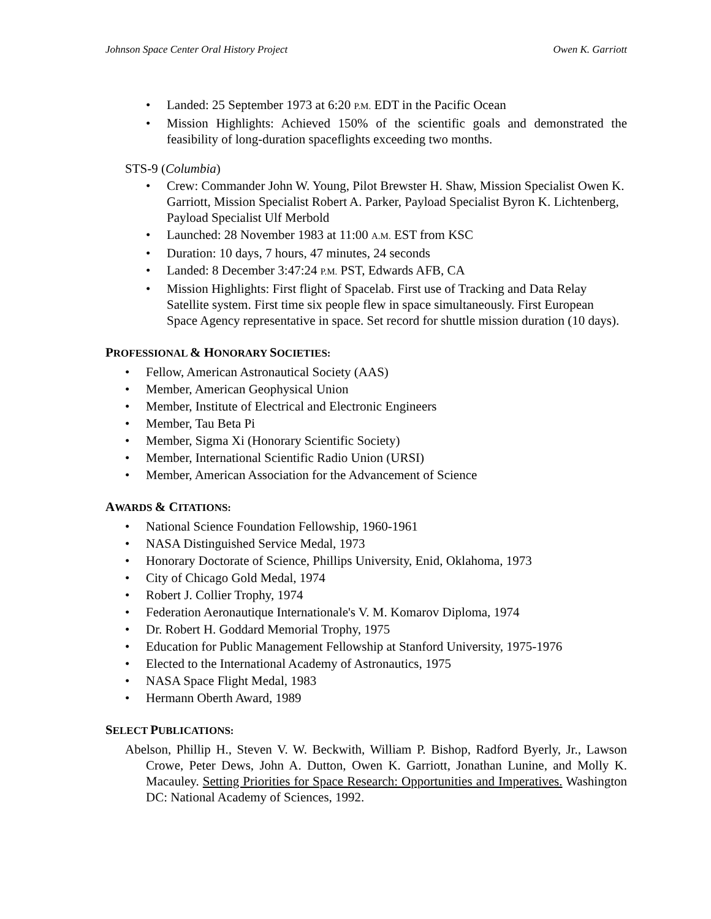Johnson Space Center Oral History Project Owen K. Garriott
• Landed: 25 September 1973 at 6:20 P.M. EDT in the Pacific Ocean
• Mission Highlights: Achieved 150% of the scientific goals and demonstrated the feasibility of long-duration spaceflights exceeding two months.
STS-9 (Columbia)
• Crew: Commander John W. Young, Pilot Brewster H. Shaw, Mission Specialist Owen K. Garriott, Mission Specialist Robert A. Parker, Payload Specialist Byron K. Lichtenberg, Payload Specialist Ulf Merbold
• Launched: 28 November 1983 at 11:00 A.M. EST from KSC
• Duration: 10 days, 7 hours, 47 minutes, 24 seconds
• Landed: 8 December 3:47:24 P.M. PST, Edwards AFB, CA
• Mission Highlights: First flight of Spacelab. First use of Tracking and Data Relay Satellite system. First time six people flew in space simultaneously. First European Space Agency representative in space. Set record for shuttle mission duration (10 days).
PROFESSIONAL & HONORARY SOCIETIES:
• Fellow, American Astronautical Society (AAS)
• Member, American Geophysical Union
• Member, Institute of Electrical and Electronic Engineers
• Member, Tau Beta Pi
• Member, Sigma Xi (Honorary Scientific Society)
• Member, International Scientific Radio Union (URSI)
• Member, American Association for the Advancement of Science
AWARDS & CITATIONS:
• National Science Foundation Fellowship, 1960-1961
• NASA Distinguished Service Medal, 1973
• Honorary Doctorate of Science, Phillips University, Enid, Oklahoma, 1973
• City of Chicago Gold Medal, 1974
• Robert J. Collier Trophy, 1974
• Federation Aeronautique Internationale's V. M. Komarov Diploma, 1974
• Dr. Robert H. Goddard Memorial Trophy, 1975
• Education for Public Management Fellowship at Stanford University, 1975-1976
• Elected to the International Academy of Astronautics, 1975
• NASA Space Flight Medal, 1983
• Hermann Oberth Award, 1989
SELECT PUBLICATIONS:
Abelson, Phillip H., Steven V. W. Beckwith, William P. Bishop, Radford Byerly, Jr., Lawson Crowe, Peter Dews, John A. Dutton, Owen K. Garriott, Jonathan Lunine, and Molly K. Macauley. Setting Priorities for Space Research: Opportunities and Imperatives. Washington DC: National Academy of Sciences, 1992.